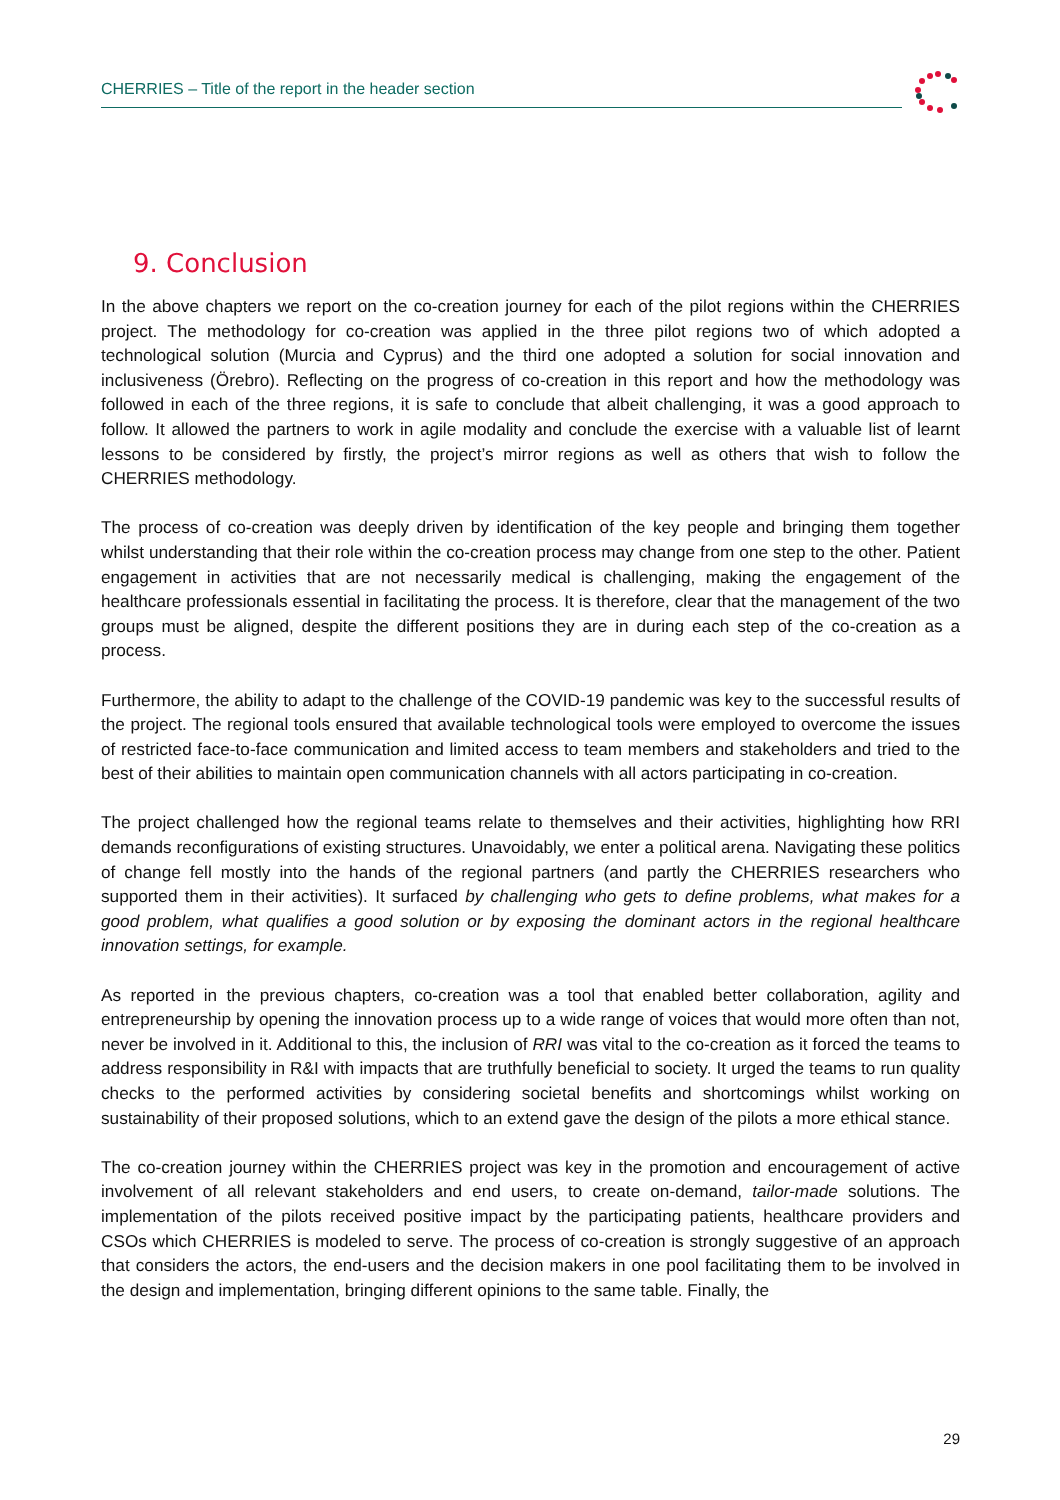CHERRIES – Title of the report in the header section
9. Conclusion
In the above chapters we report on the co-creation journey for each of the pilot regions within the CHERRIES project. The methodology for co-creation was applied in the three pilot regions two of which adopted a technological solution (Murcia and Cyprus) and the third one adopted a solution for social innovation and inclusiveness (Örebro). Reflecting on the progress of co-creation in this report and how the methodology was followed in each of the three regions, it is safe to conclude that albeit challenging, it was a good approach to follow. It allowed the partners to work in agile modality and conclude the exercise with a valuable list of learnt lessons to be considered by firstly, the project’s mirror regions as well as others that wish to follow the CHERRIES methodology.
The process of co-creation was deeply driven by identification of the key people and bringing them together whilst understanding that their role within the co-creation process may change from one step to the other. Patient engagement in activities that are not necessarily medical is challenging, making the engagement of the healthcare professionals essential in facilitating the process. It is therefore, clear that the management of the two groups must be aligned, despite the different positions they are in during each step of the co-creation as a process.
Furthermore, the ability to adapt to the challenge of the COVID-19 pandemic was key to the successful results of the project. The regional tools ensured that available technological tools were employed to overcome the issues of restricted face-to-face communication and limited access to team members and stakeholders and tried to the best of their abilities to maintain open communication channels with all actors participating in co-creation.
The project challenged how the regional teams relate to themselves and their activities, highlighting how RRI demands reconfigurations of existing structures. Unavoidably, we enter a political arena. Navigating these politics of change fell mostly into the hands of the regional partners (and partly the CHERRIES researchers who supported them in their activities). It surfaced by challenging who gets to define problems, what makes for a good problem, what qualifies a good solution or by exposing the dominant actors in the regional healthcare innovation settings, for example.
As reported in the previous chapters, co-creation was a tool that enabled better collaboration, agility and entrepreneurship by opening the innovation process up to a wide range of voices that would more often than not, never be involved in it. Additional to this, the inclusion of RRI was vital to the co-creation as it forced the teams to address responsibility in R&I with impacts that are truthfully beneficial to society. It urged the teams to run quality checks to the performed activities by considering societal benefits and shortcomings whilst working on sustainability of their proposed solutions, which to an extend gave the design of the pilots a more ethical stance.
The co-creation journey within the CHERRIES project was key in the promotion and encouragement of active involvement of all relevant stakeholders and end users, to create on-demand, tailor-made solutions. The implementation of the pilots received positive impact by the participating patients, healthcare providers and CSOs which CHERRIES is modeled to serve. The process of co-creation is strongly suggestive of an approach that considers the actors, the end-users and the decision makers in one pool facilitating them to be involved in the design and implementation, bringing different opinions to the same table. Finally, the
29